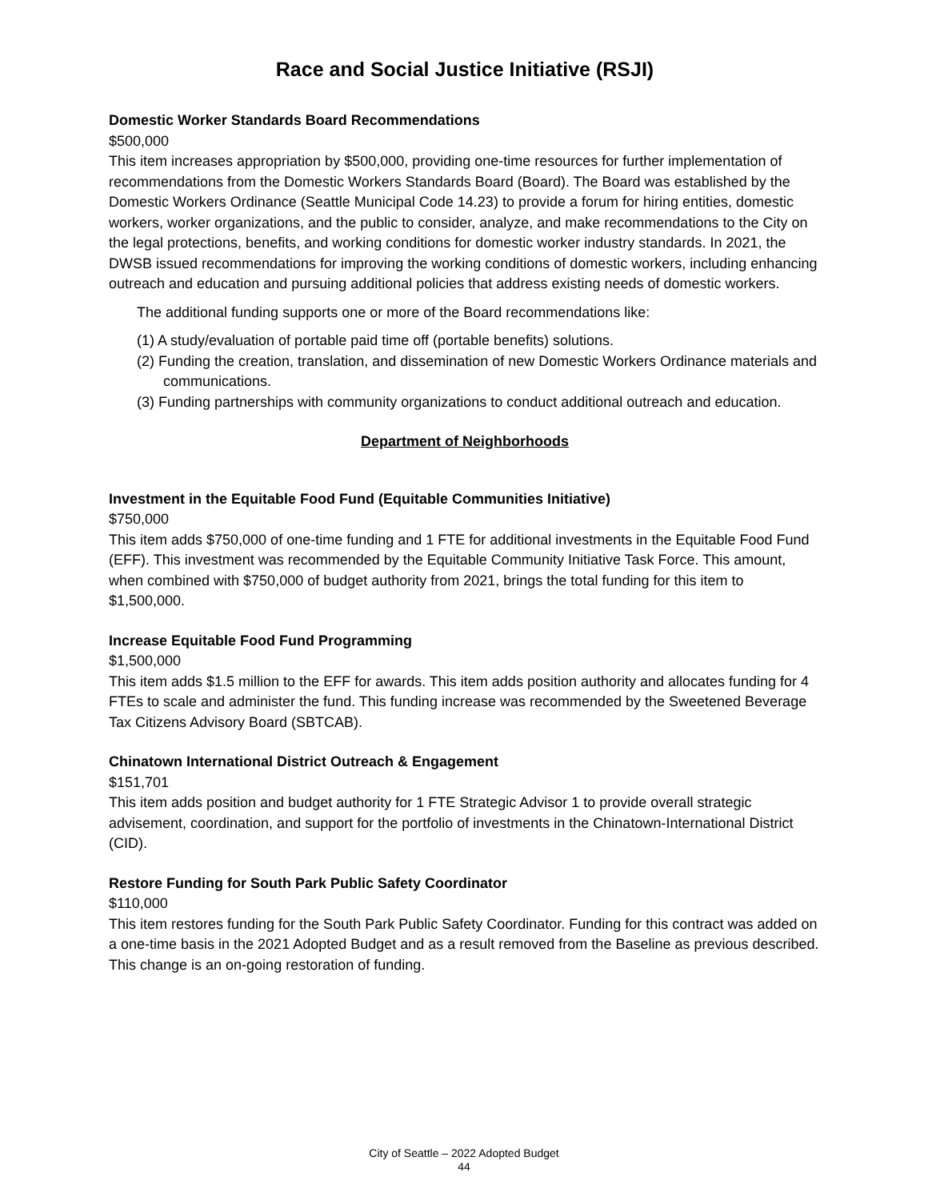Race and Social Justice Initiative (RSJI)
Domestic Worker Standards Board Recommendations
$500,000
This item increases appropriation by $500,000, providing one-time resources for further implementation of recommendations from the Domestic Workers Standards Board (Board). The Board was established by the Domestic Workers Ordinance (Seattle Municipal Code 14.23) to provide a forum for hiring entities, domestic workers, worker organizations, and the public to consider, analyze, and make recommendations to the City on the legal protections, benefits, and working conditions for domestic worker industry standards. In 2021, the DWSB issued recommendations for improving the working conditions of domestic workers, including enhancing outreach and education and pursuing additional policies that address existing needs of domestic workers.
The additional funding supports one or more of the Board recommendations like:
(1) A study/evaluation of portable paid time off (portable benefits) solutions.
(2) Funding the creation, translation, and dissemination of new Domestic Workers Ordinance materials and communications.
(3) Funding partnerships with community organizations to conduct additional outreach and education.
Department of Neighborhoods
Investment in the Equitable Food Fund (Equitable Communities Initiative)
$750,000
This item adds $750,000 of one-time funding and 1 FTE for additional investments in the Equitable Food Fund (EFF). This investment was recommended by the Equitable Community Initiative Task Force. This amount, when combined with $750,000 of budget authority from 2021, brings the total funding for this item to $1,500,000.
Increase Equitable Food Fund Programming
$1,500,000
This item adds $1.5 million to the EFF for awards. This item adds position authority and allocates funding for 4 FTEs to scale and administer the fund. This funding increase was recommended by the Sweetened Beverage Tax Citizens Advisory Board (SBTCAB).
Chinatown International District Outreach & Engagement
$151,701
This item adds position and budget authority for 1 FTE Strategic Advisor 1 to provide overall strategic advisement, coordination, and support for the portfolio of investments in the Chinatown-International District (CID).
Restore Funding for South Park Public Safety Coordinator
$110,000
This item restores funding for the South Park Public Safety Coordinator. Funding for this contract was added on a one-time basis in the 2021 Adopted Budget and as a result removed from the Baseline as previous described. This change is an on-going restoration of funding.
City of Seattle – 2022 Adopted Budget
44